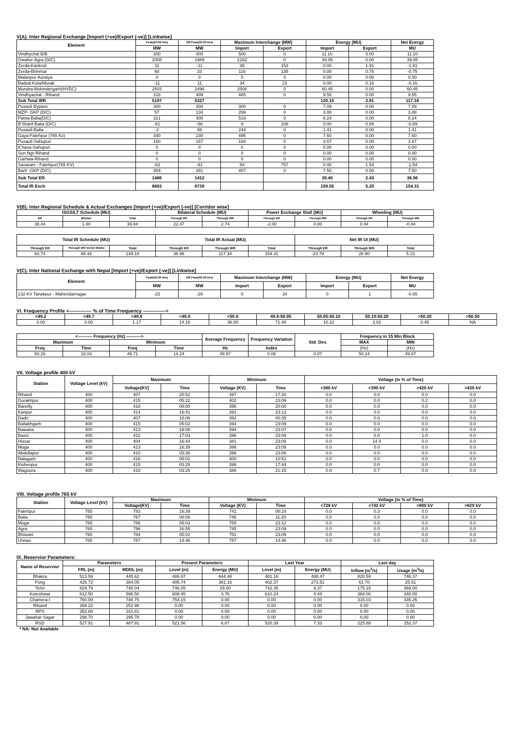V(A). Inter Regional Exchange [Import (+ve)/Export (-ve)] [Linkwise]
| Element | Peak(20:00 Hrs) | Off Peak(03:00 Hrs) | Maximum Interchange (MW) | | Energy (MU) | | Net Energy |
| --- | --- | --- | --- | --- | --- | --- | --- |
| | MW | MW | Import | Export | Import | Export | MU |
| Vindhychal B/B | 300 | 400 | 500 | 0 | 11.10 | 0.00 | 11.10 |
| Gwalior-Agra (D/C) | 2008 | 1989 | 2162 | 0 | 39.05 | 0.00 | 39.05 |
| Zerda-Kankroli | 11 | -11 | 39 | 153 | 0.00 | 1.91 | -1.91 |
| Zerda-Bhinmal | 68 | 33 | 116 | 135 | 0.00 | 0.75 | -0.75 |
| Malanpur-Auraiya | 0 | 0 | 0 | 0 | 0.00 | 0.00 | 0.00 |
| Badod-Kota/Morak | -11 | 11 | 34 | 23 | 0.00 | 0.16 | -0.16 |
| Mundra-Mohindergarh(HVDC) | 2503 | 2496 | 2506 | 0 | 60.45 | 0.00 | 60.45 |
| Vindhyachal - Rihand | 318 | 409 | 485 | 0 | 9.55 | 0.00 | 9.55 |
| Sub Total WR | 5197 | 5327 | | | 120.15 | 2.81 | 117.34 |
| Pusauli Bypass | 300 | 300 | 300 | 0 | 7.09 | 0.00 | 7.09 |
| MZP- GKP (D/C) | 57 | 134 | 269 | 0 | 3.88 | 0.00 | 3.88 |
| Patna-Balia(D/C) | 321 | 308 | 519 | 0 | 8.24 | 0.00 | 8.24 |
| B'Sharif-Balia (D/C) | -81 | -56 | 9 | 108 | 0.00 | 0.89 | -0.89 |
| Pusauli-Balia | -2 | 99 | 244 | 0 | 1.41 | 0.00 | 1.41 |
| Gaya-Fatehpur (765 Kv) | 440 | 230 | 495 | 0 | 7.60 | 0.00 | 7.60 |
| Pusauli-Sahupuri | 160 | 167 | 184 | 0 | 3.67 | 0.00 | 3.67 |
| K'nasa-Sahupuri | 0 | 0 | 0 | 0 | 0.00 | 0.00 | 0.00 |
| Son Ngr-Rihand | 0 | 0 | 0 | 0 | 0.00 | 0.00 | 0.00 |
| Garhwa-Rihand | 0 | 0 | 0 | 0 | 0.00 | 0.00 | 0.00 |
| Sasaram - Fatehpur(765 KV) | -63 | -61 | 84 | 757 | 0.00 | 1.54 | -1.54 |
| Barh -GKP (D/C) | 354 | 291 | 407 | 0 | 7.50 | 0.00 | 7.50 |
| Sub Total ER | 1486 | 1412 | | | 39.40 | 2.43 | 36.96 |
| Total IR Exch | 6683 | 6739 | | | 159.55 | 5.25 | 154.31 |
V(B). Inter Regional Schedule & Actual Exchanges [Import (+ve)/Export (-ve)] [Corridor wise]
| ISGS/LT Schedule (MU) | | | Bilateral Schedule (MU) | | Power Exchange Shdl (MU) | | Wheeling (MU) | |
| --- | --- | --- | --- | --- | --- | --- | --- | --- |
| ER | Bhutan | Total | Through ER | Through WR | Through ER | Through WR | Through ER | Through WR |
| 38.44 | 1.40 | 39.84 | 22.47 | 2.74 | -2.00 | 0.00 | 0.44 | -0.44 |
| Total IR Schedule (MU) | | | Total IR Actual (MU) | | | Net IR UI (MU) | | |
| --- | --- | --- | --- | --- | --- | --- | --- | --- |
| Through ER | Through WR Inclds Mndra | Total | Through ER | Through WR | Total | Through ER | Through WR | Total |
| 60.74 | 88.44 | 149.18 | 36.96 | 117.34 | 154.31 | -23.78 | 28.90 | 5.13 |
V(C). Inter National Exchange with Nepal [Import (+ve)/Export (-ve)] [Linkwise]
| Element | Peak(20:00 Hrs) | Off Peak(03:00 Hrs) | Maximum Interchange (MW) | | Energy (MU) | | Net Energy |
| --- | --- | --- | --- | --- | --- | --- | --- |
| | MW | MW | Import | Export | Import | Export | MU |
| 132 KV Tanakpur - Mahendarnagar | -23 | -29 | 0 | 34 | 0 | 1 | -0.65 |
VI. Frequency Profile <-------------- % of Time Frequency -------------->
| <49.2 | <49.7 | <49.8 | <49.9 | <50.0 | 49.9-50.05 | 50.05-50.10 | 50.10-50.20 | >50.20 | >50.50 |
| --- | --- | --- | --- | --- | --- | --- | --- | --- | --- |
| 0.00 | 0.00 | 1.17 | 14.16 | 36.00 | 71.40 | 10.22 | 3.82 | 0.45 | NA |
| <---------- Frequency (Hz) ----------> | | | | Average Frequency | Frequency Variation | Std. Dev. | Frequency in 15 Min Block | |
| --- | --- | --- | --- | --- | --- | --- | --- | --- |
| Maximum | | Minimum | | | | | MAX | MIN |
| Freq | Time | Freq | Time | Hz | Index | | (Hz) | (Hz) |
| 50.26 | 18.04 | 49.71 | 14.24 | 49.97 | 0.06 | 0.07 | 50.24 | 49.87 |
VII. Voltage profile 400 kV
| Station | Voltage Level (kV) | Maximum | | Minimum | | Voltage (in % of Time) | | | |
| --- | --- | --- | --- | --- | --- | --- | --- | --- | --- |
| | | Voltage(KV) | Time | Voltage (KV) | Time | <380 kV | <390 kV | >420 kV | >430 kV |
| Rihand | 400 | 407 | 20:52 | 397 | 17:20 | 0.0 | 0.0 | 0.0 | 0.0 |
| Gorakhpur | 400 | 415 | 05:22 | 402 | 23:09 | 0.0 | 0.0 | 0.2 | 0.0 |
| Bareilly | 400 | 418 | 08:00 | 396 | 20:00 | 0.0 | 0.0 | 0.0 | 0.0 |
| Kanpur | 400 | 414 | 16:41 | 391 | 23:13 | 0.0 | 0.0 | 0.0 | 0.0 |
| Dadri | 400 | 407 | 18:06 | 392 | 00:35 | 0.0 | 0.0 | 0.0 | 0.0 |
| Ballabhgarh | 400 | 415 | 05:02 | 394 | 23:09 | 0.0 | 0.0 | 0.0 | 0.0 |
| Bawana | 400 | 413 | 18:08 | 394 | 23:07 | 0.0 | 0.0 | 0.0 | 0.0 |
| Bassi | 400 | 422 | 17:03 | 396 | 23:09 | 0.0 | 0.0 | 1.0 | 0.0 |
| Hissar | 400 | 404 | 16:44 | 381 | 23:09 | 0.0 | 14.4 | 0.0 | 0.0 |
| Moga | 400 | 413 | 16:39 | 396 | 23:09 | 0.0 | 0.0 | 0.0 | 0.0 |
| Abdullapur | 400 | 410 | 03:36 | 396 | 23:08 | 0.0 | 0.0 | 0.0 | 0.0 |
| Nalagarh | 400 | 416 | 05:02 | 400 | 10:51 | 0.0 | 0.0 | 0.0 | 0.0 |
| Kishenpur | 400 | 415 | 03:28 | 398 | 17:44 | 0.0 | 0.0 | 0.0 | 0.0 |
| Wagoora | 400 | 410 | 03:25 | 388 | 21:15 | 0.0 | 0.7 | 0.0 | 0.0 |
VIII. Voltage profile 765 kV
| Station | Voltage Level (kV) | Maximum | | Minimum | | Voltage (in % of Time) | | | |
| --- | --- | --- | --- | --- | --- | --- | --- | --- | --- |
| | | Voltage(KV) | Time | Voltage (KV) | Time | <728 kV | <742 kV | >800 kV | >820 kV |
| Fatehpur | 765 | 783 | 16:39 | 741 | 00:24 | 0.0 | 0.3 | 0.0 | 0.0 |
| Balia | 765 | 767 | 08:08 | 745 | 11:20 | 0.0 | 0.0 | 0.0 | 0.0 |
| Moga | 765 | 786 | 05:03 | 755 | 23:12 | 0.0 | 0.0 | 0.0 | 0.0 |
| Agra | 765 | 796 | 16:55 | 745 | 23:09 | 0.0 | 0.0 | 0.0 | 0.0 |
| Bhiwani | 765 | 784 | 05:02 | 751 | 23:09 | 0.0 | 0.0 | 0.0 | 0.0 |
| Unnao | 765 | 757 | 14:46 | 757 | 14:46 | 0.0 | 0.0 | 0.0 | 0.0 |
IX. Reservior Parameters:
| Name of Reservior | Parameters | | Present Parameters | | Last Year | | Last day | |
| --- | --- | --- | --- | --- | --- | --- | --- | --- |
| | FRL (m) | MDDL (m) | Level (m) | Energy (MU) | Level (m) | Energy (MU) | Inflow (m<sup>3</sup>/s) | Usage (m<sup>3</sup>/s) |
| Bhakra | 513.59 | 445.62 | 486.97 | 644.48 | 481.16 | 488.47 | 820.59 | 746.37 |
| Pong | 426.72 | 384.05 | 405.74 | 361.16 | 402.37 | 273.51 | 61.70 | 25.51 |
| Tehri | 829.79 | 740.04 | 746.05 | 29.00 | 742.35 | 9.37 | 175.15 | 368.00 |
| Koteshwar | 612.50 | 598.50 | 608.45 | 3.76 | 610.24 | 4.44 | 368.00 | 340.00 |
| Chamera-I | 760.00 | 748.75 | 754.15 | 0.00 | 0.00 | 0.00 | 315.03 | 335.26 |
| Rihand | 268.22 | 252.98 | 0.00 | 0.00 | 0.00 | 0.00 | 0.00 | 0.00 |
| RPS | 352.80 | 343.81 | 0.00 | 0.00 | 0.00 | 0.00 | 0.00 | 0.00 |
| Jawahar Sagar | 298.70 | 295.78 | 0.00 | 0.00 | 0.00 | 0.00 | 0.00 | 0.00 |
| RSD | 527.91 | 487.91 | 521.56 | 6.67 | 520.39 | 7.33 | 225.88 | 252.37 |
* NA: Not Available